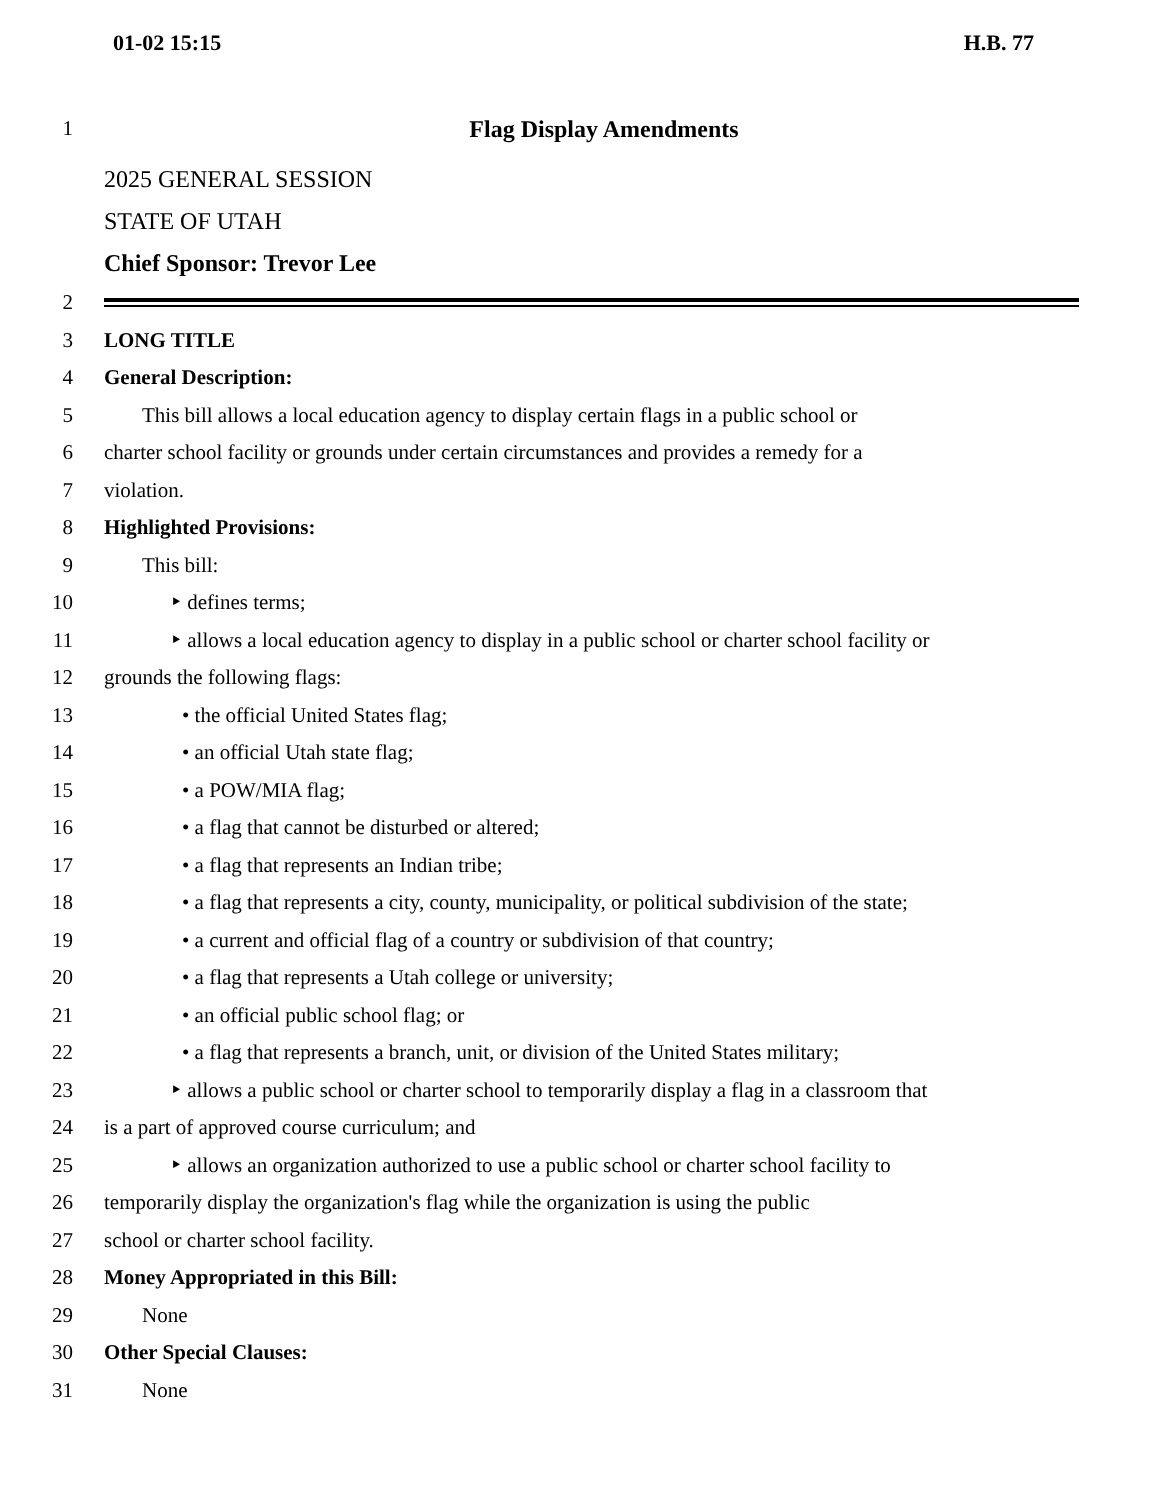01-02 15:15 H.B. 77
1 Flag Display Amendments
2025 GENERAL SESSION
STATE OF UTAH
Chief Sponsor: Trevor Lee
2
3 LONG TITLE
4 General Description:
5 This bill allows a local education agency to display certain flags in a public school or
6 charter school facility or grounds under certain circumstances and provides a remedy for a
7 violation.
8 Highlighted Provisions:
9 This bill:
10 ‣ defines terms;
11 ‣ allows a local education agency to display in a public school or charter school facility or
12 grounds the following flags:
13 • the official United States flag;
14 • an official Utah state flag;
15 • a POW/MIA flag;
16 • a flag that cannot be disturbed or altered;
17 • a flag that represents an Indian tribe;
18 • a flag that represents a city, county, municipality, or political subdivision of the state;
19 • a current and official flag of a country or subdivision of that country;
20 • a flag that represents a Utah college or university;
21 • an official public school flag; or
22 • a flag that represents a branch, unit, or division of the United States military;
23 ‣ allows a public school or charter school to temporarily display a flag in a classroom that
24 is a part of approved course curriculum; and
25 ‣ allows an organization authorized to use a public school or charter school facility to
26 temporarily display the organization's flag while the organization is using the public
27 school or charter school facility.
28 Money Appropriated in this Bill:
29 None
30 Other Special Clauses:
31 None